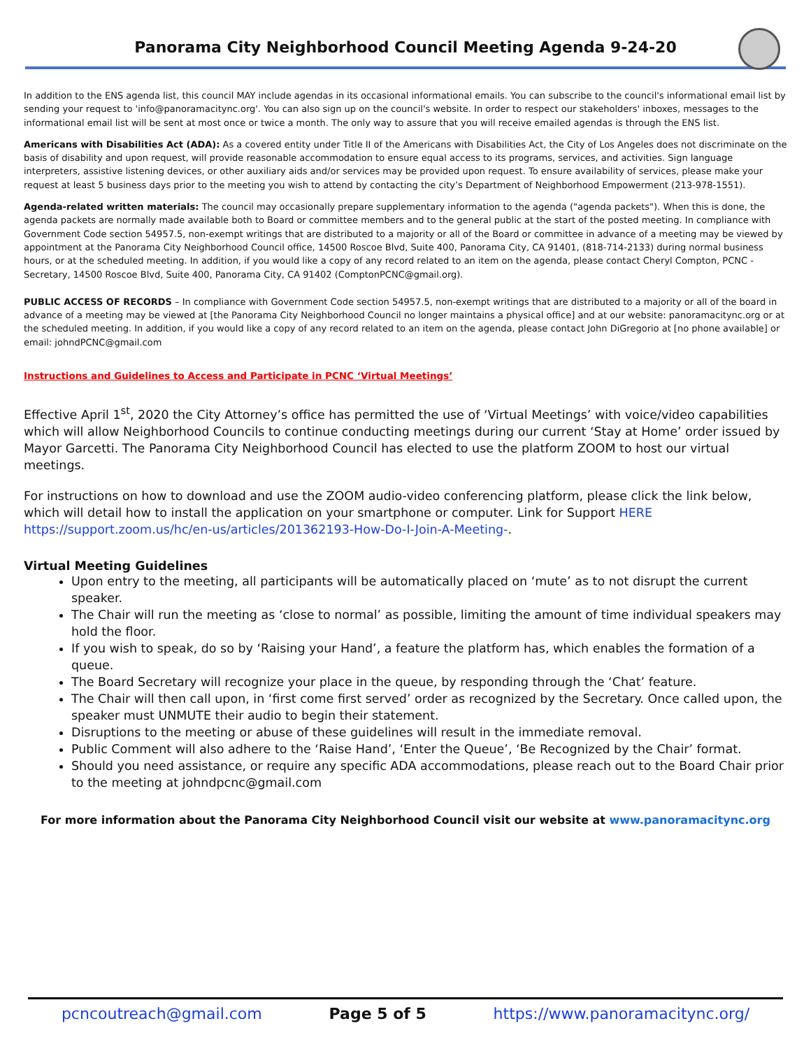Panorama City Neighborhood Council Meeting Agenda 9-24-20
In addition to the ENS agenda list, this council MAY include agendas in its occasional informational emails. You can subscribe to the council's informational email list by sending your request to 'info@panoramacitync.org'. You can also sign up on the council's website. In order to respect our stakeholders' inboxes, messages to the informational email list will be sent at most once or twice a month. The only way to assure that you will receive emailed agendas is through the ENS list.
Americans with Disabilities Act (ADA): As a covered entity under Title II of the Americans with Disabilities Act, the City of Los Angeles does not discriminate on the basis of disability and upon request, will provide reasonable accommodation to ensure equal access to its programs, services, and activities. Sign language interpreters, assistive listening devices, or other auxiliary aids and/or services may be provided upon request. To ensure availability of services, please make your request at least 5 business days prior to the meeting you wish to attend by contacting the city’s Department of Neighborhood Empowerment (213-978-1551).
Agenda-related written materials: The council may occasionally prepare supplementary information to the agenda ("agenda packets"). When this is done, the agenda packets are normally made available both to Board or committee members and to the general public at the start of the posted meeting. In compliance with Government Code section 54957.5, non-exempt writings that are distributed to a majority or all of the Board or committee in advance of a meeting may be viewed by appointment at the Panorama City Neighborhood Council office, 14500 Roscoe Blvd, Suite 400, Panorama City, CA 91401, (818-714-2133) during normal business hours, or at the scheduled meeting. In addition, if you would like a copy of any record related to an item on the agenda, please contact Cheryl Compton, PCNC - Secretary, 14500 Roscoe Blvd, Suite 400, Panorama City, CA 91402 (ComptonPCNC@gmail.org).
PUBLIC ACCESS OF RECORDS – In compliance with Government Code section 54957.5, non-exempt writings that are distributed to a majority or all of the board in advance of a meeting may be viewed at [the Panorama City Neighborhood Council no longer maintains a physical office] and at our website: panoramacitync.org or at the scheduled meeting. In addition, if you would like a copy of any record related to an item on the agenda, please contact John DiGregorio at [no phone available] or email: johndPCNC@gmail.com
Instructions and Guidelines to Access and Participate in PCNC ‘Virtual Meetings’
Effective April 1<sup>st</sup>, 2020 the City Attorney’s office has permitted the use of ‘Virtual Meetings’ with voice/video capabilities which will allow Neighborhood Councils to continue conducting meetings during our current ‘Stay at Home’ order issued by Mayor Garcetti. The Panorama City Neighborhood Council has elected to use the platform ZOOM to host our virtual meetings.
For instructions on how to download and use the ZOOM audio-video conferencing platform, please click the link below, which will detail how to install the application on your smartphone or computer. Link for Support HERE https://support.zoom.us/hc/en-us/articles/201362193-How-Do-I-Join-A-Meeting-.
Virtual Meeting Guidelines
Upon entry to the meeting, all participants will be automatically placed on ‘mute’ as to not disrupt the current speaker.
The Chair will run the meeting as ‘close to normal’ as possible, limiting the amount of time individual speakers may hold the floor.
If you wish to speak, do so by ‘Raising your Hand’, a feature the platform has, which enables the formation of a queue.
The Board Secretary will recognize your place in the queue, by responding through the ‘Chat’ feature.
The Chair will then call upon, in ‘first come first served’ order as recognized by the Secretary. Once called upon, the speaker must UNMUTE their audio to begin their statement.
Disruptions to the meeting or abuse of these guidelines will result in the immediate removal.
Public Comment will also adhere to the ‘Raise Hand’, ‘Enter the Queue’, ‘Be Recognized by the Chair’ format.
Should you need assistance, or require any specific ADA accommodations, please reach out to the Board Chair prior to the meeting at johndpcnc@gmail.com
For more information about the Panorama City Neighborhood Council visit our website at www.panoramacitync.org
pcncoutreach@gmail.com Page 5 of 5 https://www.panoramacitync.org/